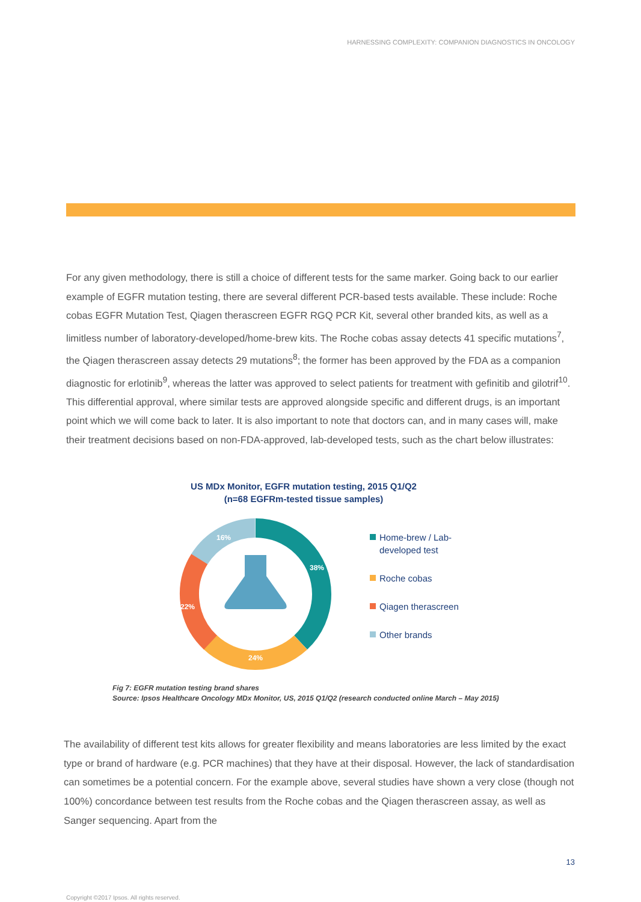HARNESSING COMPLEXITY: COMPANION DIAGNOSTICS IN ONCOLOGY
For any given methodology, there is still a choice of different tests for the same marker. Going back to our earlier example of EGFR mutation testing, there are several different PCR-based tests available. These include: Roche cobas EGFR Mutation Test, Qiagen therascreen EGFR RGQ PCR Kit, several other branded kits, as well as a limitless number of laboratory-developed/home-brew kits. The Roche cobas assay detects 41 specific mutations<sup>7</sup>, the Qiagen therascreen assay detects 29 mutations<sup>8</sup>; the former has been approved by the FDA as a companion diagnostic for erlotinib<sup>9</sup>, whereas the latter was approved to select patients for treatment with gefinitib and gilotrif<sup>10</sup>. This differential approval, where similar tests are approved alongside specific and different drugs, is an important point which we will come back to later. It is also important to note that doctors can, and in many cases will, make their treatment decisions based on non-FDA-approved, lab-developed tests, such as the chart below illustrates:
US MDx Monitor, EGFR mutation testing, 2015 Q1/Q2
(n=68 EGFRm-tested tissue samples)
38%
24%
22%
16%
Home-brew / Lab-
developed test
Roche cobas
Qiagen therascreen
Other brands
Fig 7: EGFR mutation testing brand shares
Source: Ipsos Healthcare Oncology MDx Monitor, US, 2015 Q1/Q2 (research conducted online March – May 2015)
The availability of different test kits allows for greater flexibility and means laboratories are less limited by the exact type or brand of hardware (e.g. PCR machines) that they have at their disposal. However, the lack of standardisation can sometimes be a potential concern. For the example above, several studies have shown a very close (though not 100%) concordance between test results from the Roche cobas and the Qiagen therascreen assay, as well as Sanger sequencing. Apart from the
13
Copyright ©2017 Ipsos. All rights reserved.